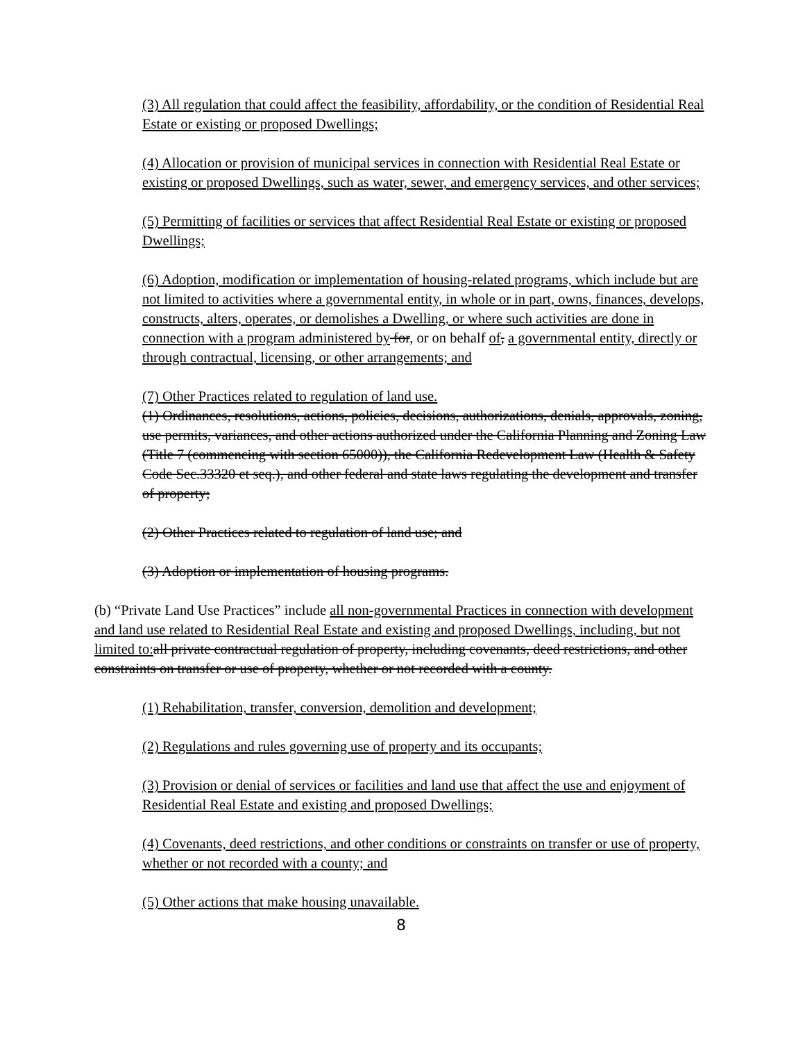(3) All regulation that could affect the feasibility, affordability, or the condition of Residential Real Estate or existing or proposed Dwellings;
(4) Allocation or provision of municipal services in connection with Residential Real Estate or existing or proposed Dwellings, such as water, sewer, and emergency services, and other services;
(5) Permitting of facilities or services that affect Residential Real Estate or existing or proposed Dwellings;
(6) Adoption, modification or implementation of housing-related programs, which include but are not limited to activities where a governmental entity, in whole or in part, owns, finances, develops, constructs, alters, operates, or demolishes a Dwelling, or where such activities are done in connection with a program administered by for, or on behalf of, a governmental entity, directly or through contractual, licensing, or other arrangements; and
(7) Other Practices related to regulation of land use.
(1) Ordinances, resolutions, actions, policies, decisions, authorizations, denials, approvals, zoning, use permits, variances, and other actions authorized under the California Planning and Zoning Law (Title 7 (commencing with section 65000)), the California Redevelopment Law (Health & Safety Code Sec.33320 et seq.), and other federal and state laws regulating the development and transfer of property;
(2) Other Practices related to regulation of land use; and
(3) Adoption or implementation of housing programs.
(b) “Private Land Use Practices” include all non-governmental Practices in connection with development and land use related to Residential Real Estate and existing and proposed Dwellings, including, but not limited to: all private contractual regulation of property, including covenants, deed restrictions, and other constraints on transfer or use of property, whether or not recorded with a county.
(1) Rehabilitation, transfer, conversion, demolition and development;
(2) Regulations and rules governing use of property and its occupants;
(3) Provision or denial of services or facilities and land use that affect the use and enjoyment of Residential Real Estate and existing and proposed Dwellings;
(4) Covenants, deed restrictions, and other conditions or constraints on transfer or use of property, whether or not recorded with a county; and
(5) Other actions that make housing unavailable.
8